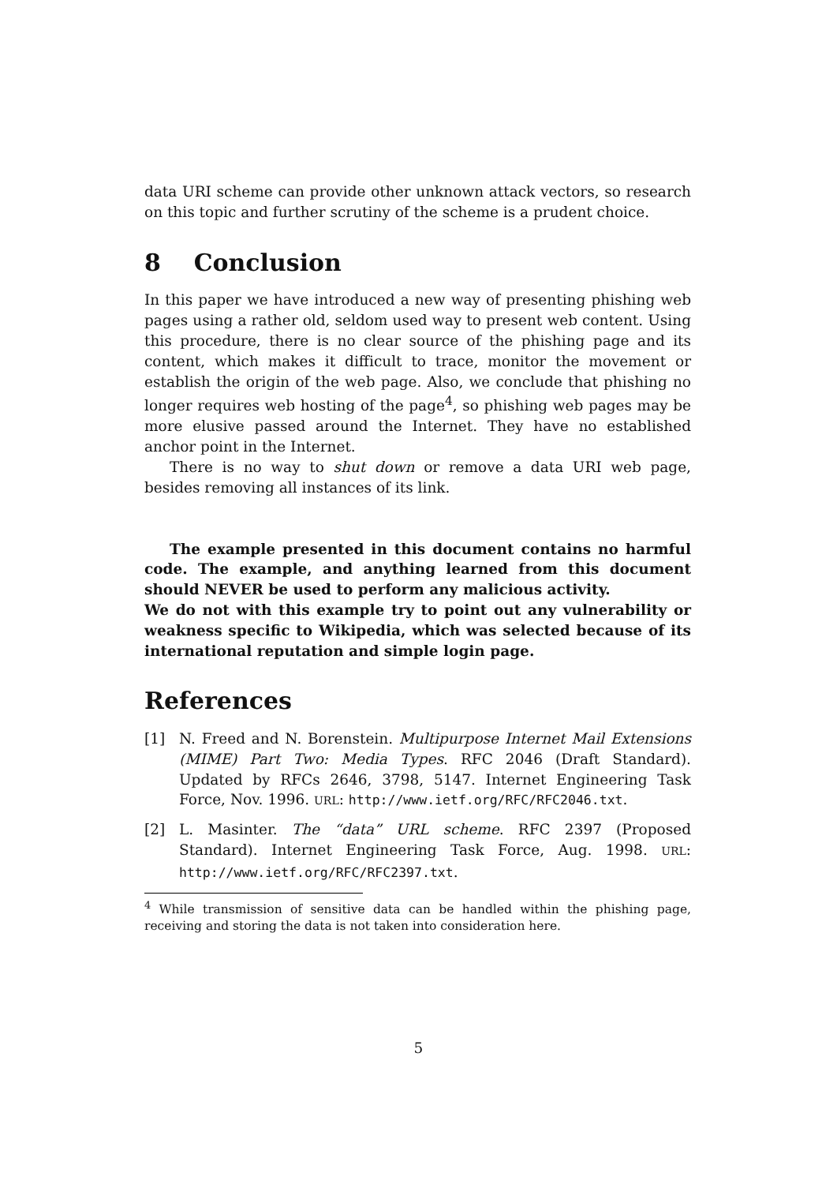data URI scheme can provide other unknown attack vectors, so research on this topic and further scrutiny of the scheme is a prudent choice.
8 Conclusion
In this paper we have introduced a new way of presenting phishing web pages using a rather old, seldom used way to present web content. Using this procedure, there is no clear source of the phishing page and its content, which makes it difficult to trace, monitor the movement or establish the origin of the web page. Also, we conclude that phishing no longer requires web hosting of the page<sup>4</sup>, so phishing web pages may be more elusive passed around the Internet. They have no established anchor point in the Internet.
There is no way to shut down or remove a data URI web page, besides removing all instances of its link.
The example presented in this document contains no harmful code. The example, and anything learned from this document should NEVER be used to perform any malicious activity.
We do not with this example try to point out any vulnerability or weakness specific to Wikipedia, which was selected because of its international reputation and simple login page.
References
[1] N. Freed and N. Borenstein. Multipurpose Internet Mail Extensions (MIME) Part Two: Media Types. RFC 2046 (Draft Standard). Updated by RFCs 2646, 3798, 5147. Internet Engineering Task Force, Nov. 1996. URL: http://www.ietf.org/RFC/RFC2046.txt.
[2] L. Masinter. The “data” URL scheme. RFC 2397 (Proposed Standard). Internet Engineering Task Force, Aug. 1998. URL: http://www.ietf.org/RFC/RFC2397.txt.
<sup>4</sup> While transmission of sensitive data can be handled within the phishing page, receiving and storing the data is not taken into consideration here.
5